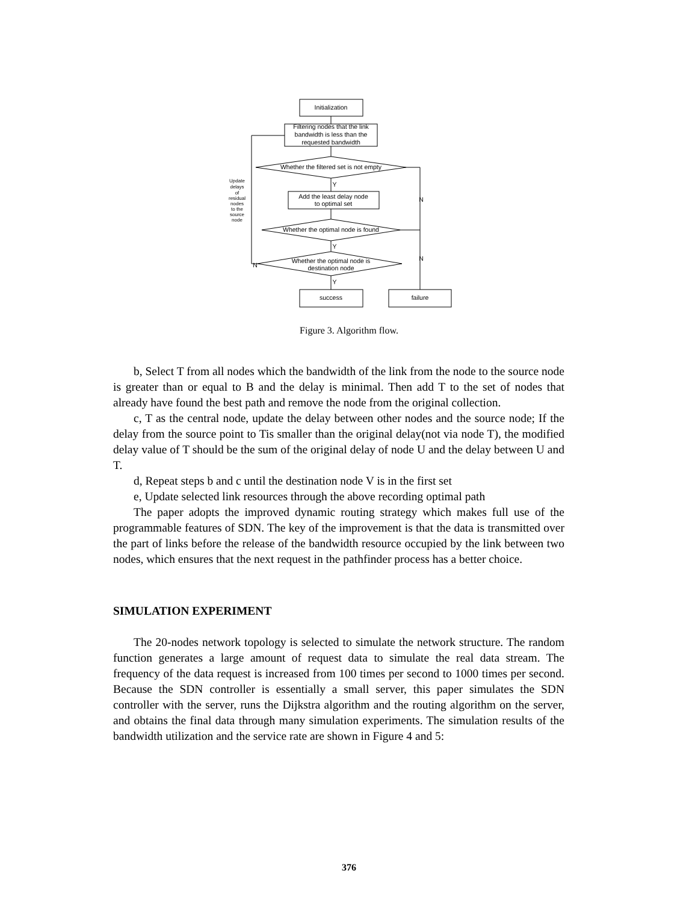Initialization
Filtering nodes that the link
bandwidth is less than the
requested bandwidth
Whether the filtered set is not empty
Add the least delay node
to optimal set
Whether the optimal node is found
Whether the optimal node is
destination node
success
failure
Update
delays
of
residual
nodes
to the
source
node
Y
N
Y
N
N
Y
Figure 3. Algorithm flow.
b, Select T from all nodes which the bandwidth of the link from the node to the source node is greater than or equal to B and the delay is minimal. Then add T to the set of nodes that already have found the best path and remove the node from the original collection.
c, T as the central node, update the delay between other nodes and the source node; If the delay from the source point to Tis smaller than the original delay(not via node T), the modified delay value of T should be the sum of the original delay of node U and the delay between U and T.
d, Repeat steps b and c until the destination node V is in the first set
e, Update selected link resources through the above recording optimal path
The paper adopts the improved dynamic routing strategy which makes full use of the programmable features of SDN. The key of the improvement is that the data is transmitted over the part of links before the release of the bandwidth resource occupied by the link between two nodes, which ensures that the next request in the pathfinder process has a better choice.
SIMULATION EXPERIMENT
The 20-nodes network topology is selected to simulate the network structure. The random function generates a large amount of request data to simulate the real data stream. The frequency of the data request is increased from 100 times per second to 1000 times per second. Because the SDN controller is essentially a small server, this paper simulates the SDN controller with the server, runs the Dijkstra algorithm and the routing algorithm on the server, and obtains the final data through many simulation experiments. The simulation results of the bandwidth utilization and the service rate are shown in Figure 4 and 5:
376